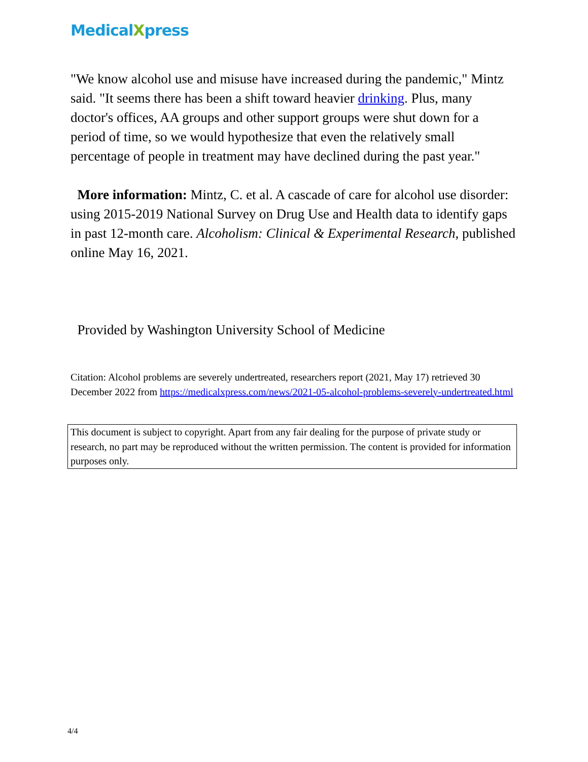MedicalXpress
"We know alcohol use and misuse have increased during the pandemic," Mintz said. "It seems there has been a shift toward heavier drinking. Plus, many doctor's offices, AA groups and other support groups were shut down for a period of time, so we would hypothesize that even the relatively small percentage of people in treatment may have declined during the past year."
More information: Mintz, C. et al. A cascade of care for alcohol use disorder: using 2015-2019 National Survey on Drug Use and Health data to identify gaps in past 12-month care. Alcoholism: Clinical & Experimental Research, published online May 16, 2021.
Provided by Washington University School of Medicine
Citation: Alcohol problems are severely undertreated, researchers report (2021, May 17) retrieved 30 December 2022 from https://medicalxpress.com/news/2021-05-alcohol-problems-severely-undertreated.html
This document is subject to copyright. Apart from any fair dealing for the purpose of private study or research, no part may be reproduced without the written permission. The content is provided for information purposes only.
4/4